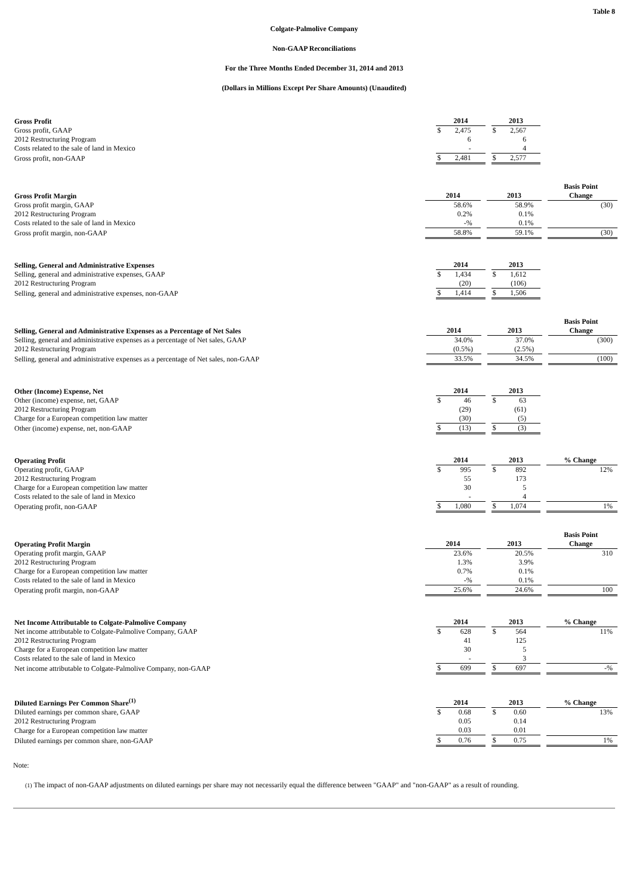Table 8
Colgate-Palmolive Company
Non-GAAP Reconciliations
For the Three Months Ended December 31, 2014 and 2013
(Dollars in Millions Except Per Share Amounts) (Unaudited)
| Gross Profit | 2014 | 2013 | |
| --- | --- | --- | --- |
| Gross profit, GAAP | $ 2,475 | $ 2,567 | |
| 2012 Restructuring Program | 6 | 6 | |
| Costs related to the sale of land in Mexico | - | 4 | |
| Gross profit, non-GAAP | $ 2,481 | $ 2,577 | |
| Gross Profit Margin | 2014 | 2013 | Basis Point Change |
| --- | --- | --- | --- |
| Gross profit margin, GAAP | 58.6% | 58.9% | (30) |
| 2012 Restructuring Program | 0.2% | 0.1% | |
| Costs related to the sale of land in Mexico | -% | 0.1% | |
| Gross profit margin, non-GAAP | 58.8% | 59.1% | (30) |
| Selling, General and Administrative Expenses | 2014 | 2013 | |
| --- | --- | --- | --- |
| Selling, general and administrative expenses, GAAP | $ 1,434 | $ 1,612 | |
| 2012 Restructuring Program | (20) | (106) | |
| Selling, general and administrative expenses, non-GAAP | $ 1,414 | $ 1,506 | |
| Selling, General and Administrative Expenses as a Percentage of Net Sales | 2014 | 2013 | Basis Point Change |
| --- | --- | --- | --- |
| Selling, general and administrative expenses as a percentage of Net sales, GAAP | 34.0% | 37.0% | (300) |
| 2012 Restructuring Program | (0.5%) | (2.5%) | |
| Selling, general and administrative expenses as a percentage of Net sales, non-GAAP | 33.5% | 34.5% | (100) |
| Other (Income) Expense, Net | 2014 | 2013 | |
| --- | --- | --- | --- |
| Other (income) expense, net, GAAP | $ 46 | $ 63 | |
| 2012 Restructuring Program | (29) | (61) | |
| Charge for a European competition law matter | (30) | (5) | |
| Other (income) expense, net, non-GAAP | $ (13) | $ (3) | |
| Operating Profit | 2014 | 2013 | % Change |
| --- | --- | --- | --- |
| Operating profit, GAAP | $ 995 | $ 892 | 12% |
| 2012 Restructuring Program | 55 | 173 | |
| Charge for a European competition law matter | 30 | 5 | |
| Costs related to the sale of land in Mexico | - | 4 | |
| Operating profit, non-GAAP | $ 1,080 | $ 1,074 | 1% |
| Operating Profit Margin | 2014 | 2013 | Basis Point Change |
| --- | --- | --- | --- |
| Operating profit margin, GAAP | 23.6% | 20.5% | 310 |
| 2012 Restructuring Program | 1.3% | 3.9% | |
| Charge for a European competition law matter | 0.7% | 0.1% | |
| Costs related to the sale of land in Mexico | -% | 0.1% | |
| Operating profit margin, non-GAAP | 25.6% | 24.6% | 100 |
| Net Income Attributable to Colgate-Palmolive Company | 2014 | 2013 | % Change |
| --- | --- | --- | --- |
| Net income attributable to Colgate-Palmolive Company, GAAP | $ 628 | $ 564 | 11% |
| 2012 Restructuring Program | 41 | 125 | |
| Charge for a European competition law matter | 30 | 5 | |
| Costs related to the sale of land in Mexico | - | 3 | |
| Net income attributable to Colgate-Palmolive Company, non-GAAP | $ 699 | $ 697 | -% |
| Diluted Earnings Per Common Share<sup>(1)</sup> | 2014 | 2013 | % Change |
| --- | --- | --- | --- |
| Diluted earnings per common share, GAAP | $ 0.68 | $ 0.60 | 13% |
| 2012 Restructuring Program | 0.05 | 0.14 | |
| Charge for a European competition law matter | 0.03 | 0.01 | |
| Diluted earnings per common share, non-GAAP | $ 0.76 | $ 0.75 | 1% |
Note:
(1) The impact of non-GAAP adjustments on diluted earnings per share may not necessarily equal the difference between "GAAP" and "non-GAAP" as a result of rounding.